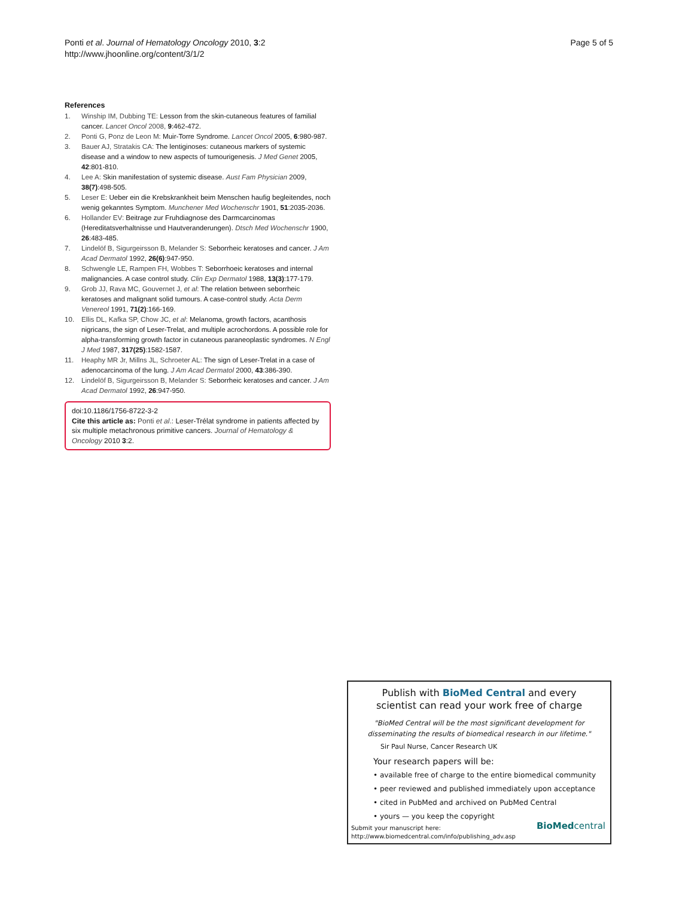Ponti et al. Journal of Hematology Oncology 2010, 3:2
http://www.jhoonline.org/content/3/1/2
Page 5 of 5
References
1. Winship IM, Dubbing TE: Lesson from the skin-cutaneous features of familial cancer. Lancet Oncol 2008, 9:462-472.
2. Ponti G, Ponz de Leon M: Muir-Torre Syndrome. Lancet Oncol 2005, 6:980-987.
3. Bauer AJ, Stratakis CA: The lentiginoses: cutaneous markers of systemic disease and a window to new aspects of tumourigenesis. J Med Genet 2005, 42:801-810.
4. Lee A: Skin manifestation of systemic disease. Aust Fam Physician 2009, 38(7):498-505.
5. Leser E: Ueber ein die Krebskrankheit beim Menschen haufig begleitendes, noch wenig gekanntes Symptom. Munchener Med Wochenschr 1901, 51:2035-2036.
6. Hollander EV: Beitrage zur Fruhdiagnose des Darmcarcinomas (Hereditatsverhaltnisse und Hautveranderungen). Dtsch Med Wochenschr 1900, 26:483-485.
7. Lindelöf B, Sigurgeirsson B, Melander S: Seborrheic keratoses and cancer. J Am Acad Dermatol 1992, 26(6):947-950.
8. Schwengle LE, Rampen FH, Wobbes T: Seborrhoeic keratoses and internal malignancies. A case control study. Clin Exp Dermatol 1988, 13(3):177-179.
9. Grob JJ, Rava MC, Gouvernet J, et al: The relation between seborrheic keratoses and malignant solid tumours. A case-control study. Acta Derm Venereol 1991, 71(2):166-169.
10. Ellis DL, Kafka SP, Chow JC, et al: Melanoma, growth factors, acanthosis nigricans, the sign of Leser-Trelat, and multiple acrochordons. A possible role for alpha-transforming growth factor in cutaneous paraneoplastic syndromes. N Engl J Med 1987, 317(25):1582-1587.
11. Heaphy MR Jr, Millns JL, Schroeter AL: The sign of Leser-Trelat in a case of adenocarcinoma of the lung. J Am Acad Dermatol 2000, 43:386-390.
12. Lindelöf B, Sigurgeirsson B, Melander S: Seborrheic keratoses and cancer. J Am Acad Dermatol 1992, 26:947-950.
doi:10.1186/1756-8722-3-2
Cite this article as: Ponti et al.: Leser-Trélat syndrome in patients affected by six multiple metachronous primitive cancers. Journal of Hematology & Oncology 2010 3:2.
Publish with BioMed Central and every
scientist can read your work free of charge
"BioMed Central will be the most significant development for
disseminating the results of biomedical research in our lifetime."
Sir Paul Nurse, Cancer Research UK
Your research papers will be:
• available free of charge to the entire biomedical community
• peer reviewed and published immediately upon acceptance
• cited in PubMed and archived on PubMed Central
• yours — you keep the copyright
Submit your manuscript here:
http://www.biomedcentral.com/info/publishing_adv.asp
BioMedcentral